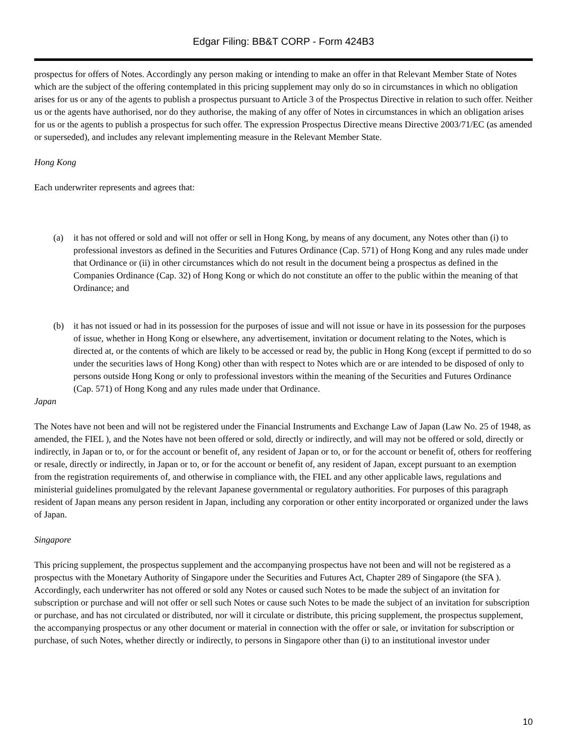Edgar Filing: BB&T CORP - Form 424B3
prospectus for offers of Notes. Accordingly any person making or intending to make an offer in that Relevant Member State of Notes which are the subject of the offering contemplated in this pricing supplement may only do so in circumstances in which no obligation arises for us or any of the agents to publish a prospectus pursuant to Article 3 of the Prospectus Directive in relation to such offer. Neither us or the agents have authorised, nor do they authorise, the making of any offer of Notes in circumstances in which an obligation arises for us or the agents to publish a prospectus for such offer. The expression Prospectus Directive means Directive 2003/71/EC (as amended or superseded), and includes any relevant implementing measure in the Relevant Member State.
Hong Kong
Each underwriter represents and agrees that:
(a) it has not offered or sold and will not offer or sell in Hong Kong, by means of any document, any Notes other than (i) to professional investors as defined in the Securities and Futures Ordinance (Cap. 571) of Hong Kong and any rules made under that Ordinance or (ii) in other circumstances which do not result in the document being a prospectus as defined in the Companies Ordinance (Cap. 32) of Hong Kong or which do not constitute an offer to the public within the meaning of that Ordinance; and
(b) it has not issued or had in its possession for the purposes of issue and will not issue or have in its possession for the purposes of issue, whether in Hong Kong or elsewhere, any advertisement, invitation or document relating to the Notes, which is directed at, or the contents of which are likely to be accessed or read by, the public in Hong Kong (except if permitted to do so under the securities laws of Hong Kong) other than with respect to Notes which are or are intended to be disposed of only to persons outside Hong Kong or only to professional investors within the meaning of the Securities and Futures Ordinance (Cap. 571) of Hong Kong and any rules made under that Ordinance.
Japan
The Notes have not been and will not be registered under the Financial Instruments and Exchange Law of Japan (Law No. 25 of 1948, as amended, the FIEL ), and the Notes have not been offered or sold, directly or indirectly, and will may not be offered or sold, directly or indirectly, in Japan or to, or for the account or benefit of, any resident of Japan or to, or for the account or benefit of, others for reoffering or resale, directly or indirectly, in Japan or to, or for the account or benefit of, any resident of Japan, except pursuant to an exemption from the registration requirements of, and otherwise in compliance with, the FIEL and any other applicable laws, regulations and ministerial guidelines promulgated by the relevant Japanese governmental or regulatory authorities. For purposes of this paragraph resident of Japan means any person resident in Japan, including any corporation or other entity incorporated or organized under the laws of Japan.
Singapore
This pricing supplement, the prospectus supplement and the accompanying prospectus have not been and will not be registered as a prospectus with the Monetary Authority of Singapore under the Securities and Futures Act, Chapter 289 of Singapore (the SFA ). Accordingly, each underwriter has not offered or sold any Notes or caused such Notes to be made the subject of an invitation for subscription or purchase and will not offer or sell such Notes or cause such Notes to be made the subject of an invitation for subscription or purchase, and has not circulated or distributed, nor will it circulate or distribute, this pricing supplement, the prospectus supplement, the accompanying prospectus or any other document or material in connection with the offer or sale, or invitation for subscription or purchase, of such Notes, whether directly or indirectly, to persons in Singapore other than (i) to an institutional investor under
10